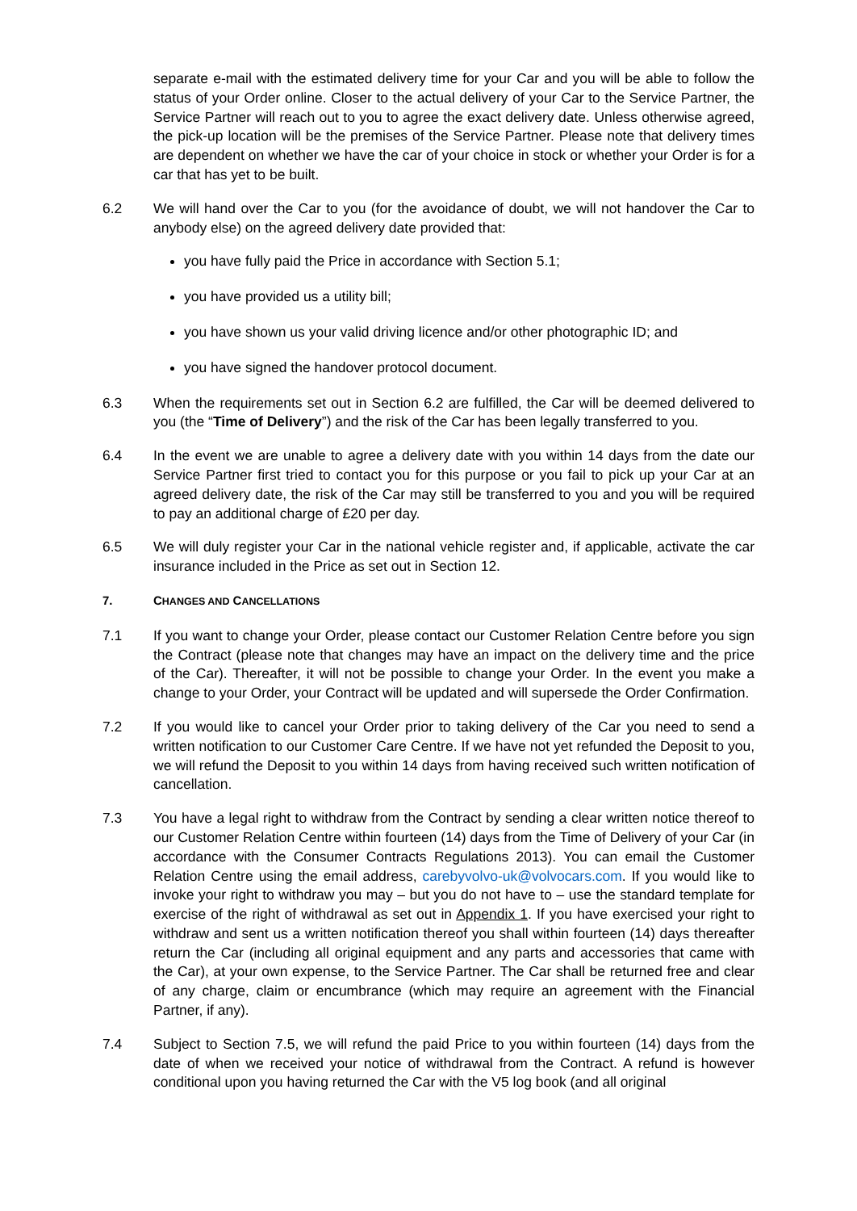separate e-mail with the estimated delivery time for your Car and you will be able to follow the status of your Order online. Closer to the actual delivery of your Car to the Service Partner, the Service Partner will reach out to you to agree the exact delivery date. Unless otherwise agreed, the pick-up location will be the premises of the Service Partner. Please note that delivery times are dependent on whether we have the car of your choice in stock or whether your Order is for a car that has yet to be built.
6.2 We will hand over the Car to you (for the avoidance of doubt, we will not handover the Car to anybody else) on the agreed delivery date provided that:
you have fully paid the Price in accordance with Section 5.1;
you have provided us a utility bill;
you have shown us your valid driving licence and/or other photographic ID; and
you have signed the handover protocol document.
6.3 When the requirements set out in Section 6.2 are fulfilled, the Car will be deemed delivered to you (the “Time of Delivery”) and the risk of the Car has been legally transferred to you.
6.4 In the event we are unable to agree a delivery date with you within 14 days from the date our Service Partner first tried to contact you for this purpose or you fail to pick up your Car at an agreed delivery date, the risk of the Car may still be transferred to you and you will be required to pay an additional charge of £20 per day.
6.5 We will duly register your Car in the national vehicle register and, if applicable, activate the car insurance included in the Price as set out in Section 12.
7. CHANGES AND CANCELLATIONS
7.1 If you want to change your Order, please contact our Customer Relation Centre before you sign the Contract (please note that changes may have an impact on the delivery time and the price of the Car). Thereafter, it will not be possible to change your Order. In the event you make a change to your Order, your Contract will be updated and will supersede the Order Confirmation.
7.2 If you would like to cancel your Order prior to taking delivery of the Car you need to send a written notification to our Customer Care Centre. If we have not yet refunded the Deposit to you, we will refund the Deposit to you within 14 days from having received such written notification of cancellation.
7.3 You have a legal right to withdraw from the Contract by sending a clear written notice thereof to our Customer Relation Centre within fourteen (14) days from the Time of Delivery of your Car (in accordance with the Consumer Contracts Regulations 2013). You can email the Customer Relation Centre using the email address, carebyvolvo-uk@volvocars.com. If you would like to invoke your right to withdraw you may – but you do not have to – use the standard template for exercise of the right of withdrawal as set out in Appendix 1. If you have exercised your right to withdraw and sent us a written notification thereof you shall within fourteen (14) days thereafter return the Car (including all original equipment and any parts and accessories that came with the Car), at your own expense, to the Service Partner. The Car shall be returned free and clear of any charge, claim or encumbrance (which may require an agreement with the Financial Partner, if any).
7.4 Subject to Section 7.5, we will refund the paid Price to you within fourteen (14) days from the date of when we received your notice of withdrawal from the Contract. A refund is however conditional upon you having returned the Car with the V5 log book (and all original